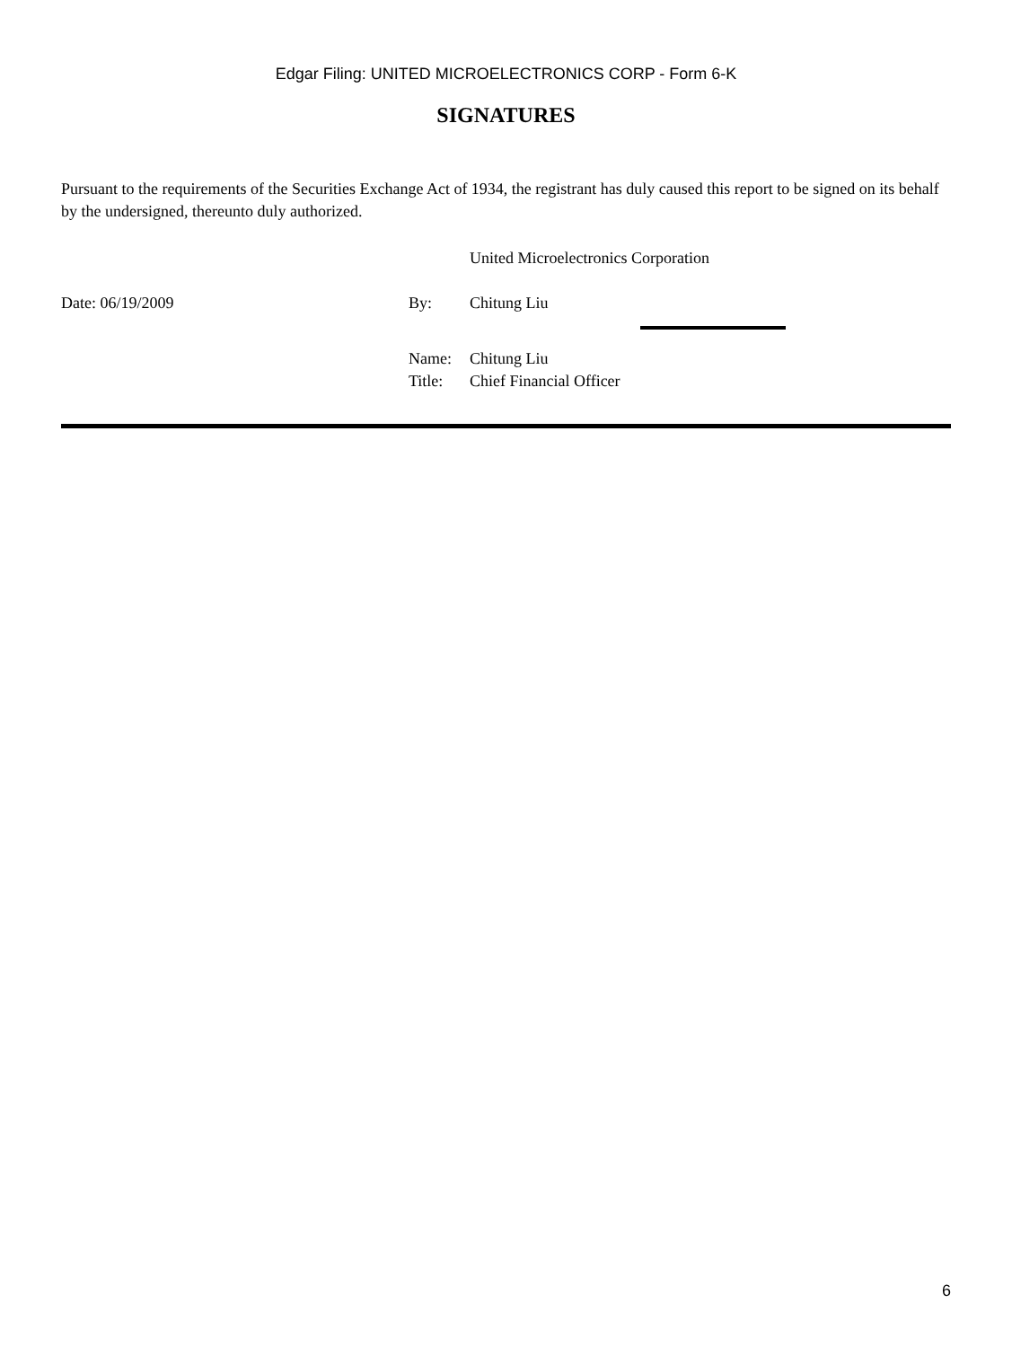Edgar Filing: UNITED MICROELECTRONICS CORP - Form 6-K
SIGNATURES
Pursuant to the requirements of the Securities Exchange Act of 1934, the registrant has duly caused this report to be signed on its behalf by the undersigned, thereunto duly authorized.
United Microelectronics Corporation
Date: 06/19/2009 By: Chitung Liu
Name: Chitung Liu
Title: Chief Financial Officer
6